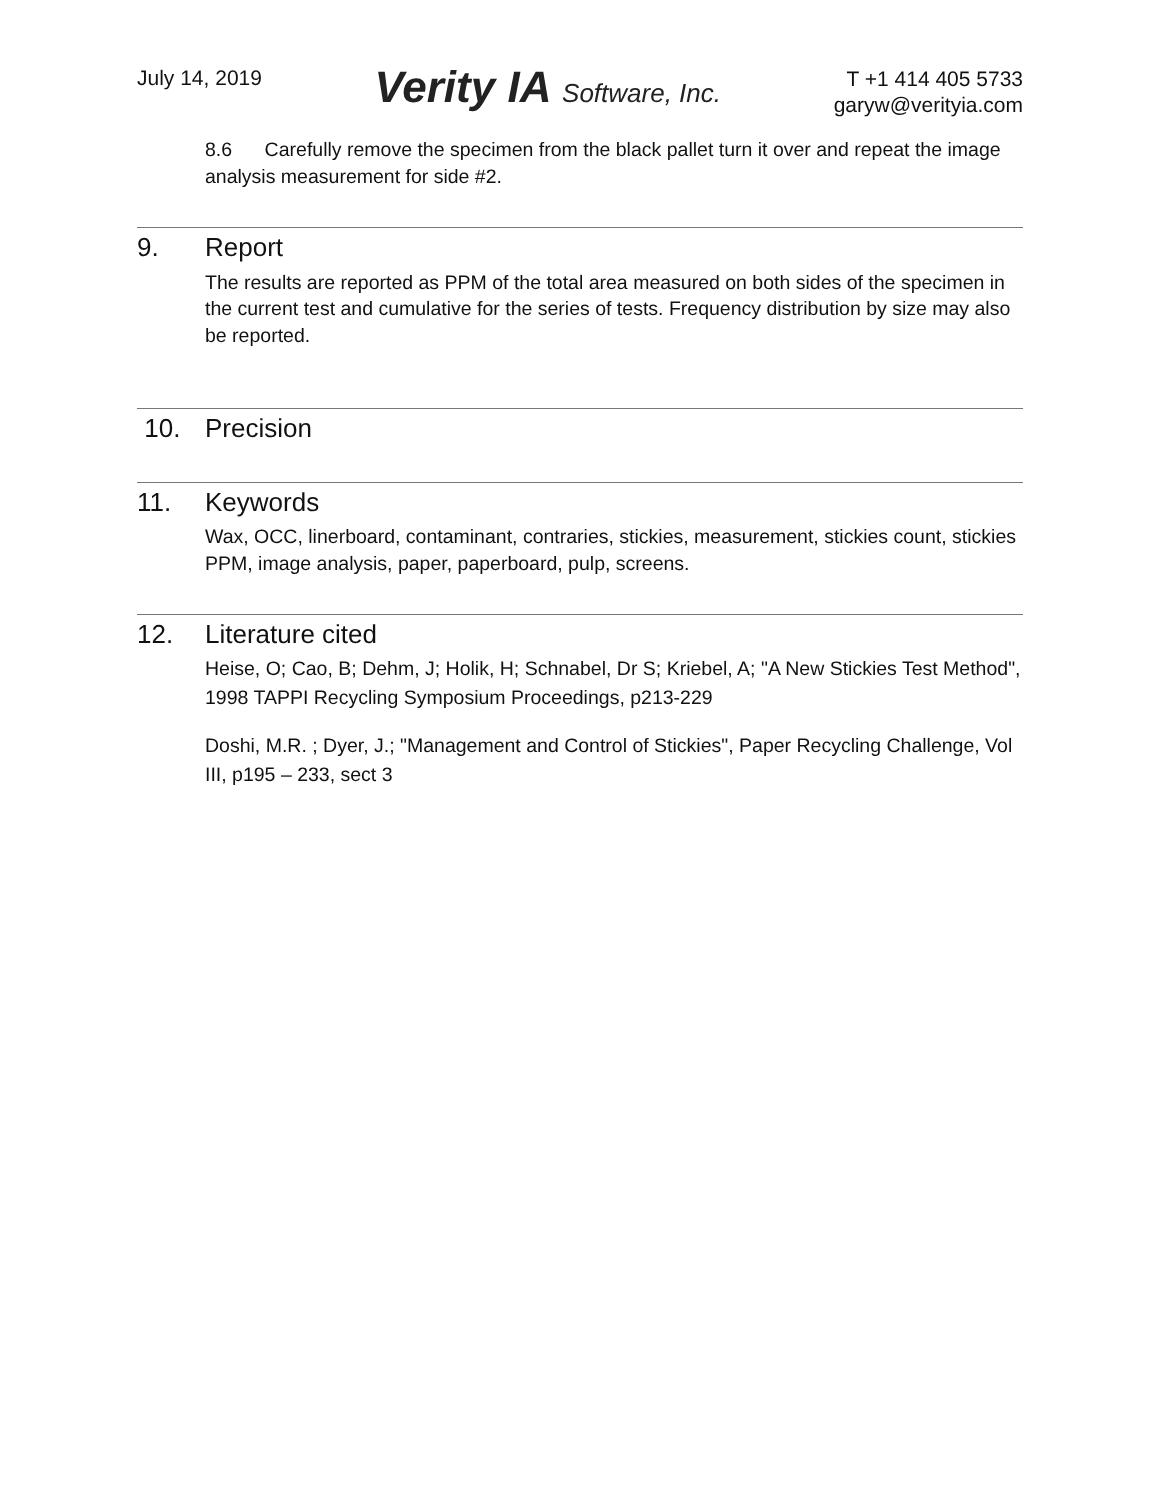July 14, 2019
Verity IA Software, Inc.
T +1 414 405 5733
garyw@verityia.com
8.6 Carefully remove the specimen from the black pallet turn it over and repeat the image analysis measurement for side #2.
9. Report
The results are reported as PPM of the total area measured on both sides of the specimen in the current test and cumulative for the series of tests. Frequency distribution by size may also be reported.
10. Precision
11. Keywords
Wax, OCC, linerboard, contaminant, contraries, stickies, measurement, stickies count, stickies PPM, image analysis, paper, paperboard, pulp, screens.
12. Literature cited
Heise, O; Cao, B; Dehm, J; Holik, H; Schnabel, Dr S; Kriebel, A; "A New Stickies Test Method", 1998 TAPPI Recycling Symposium Proceedings, p213-229
Doshi, M.R. ; Dyer, J.; "Management and Control of Stickies", Paper Recycling Challenge, Vol III, p195 – 233, sect 3